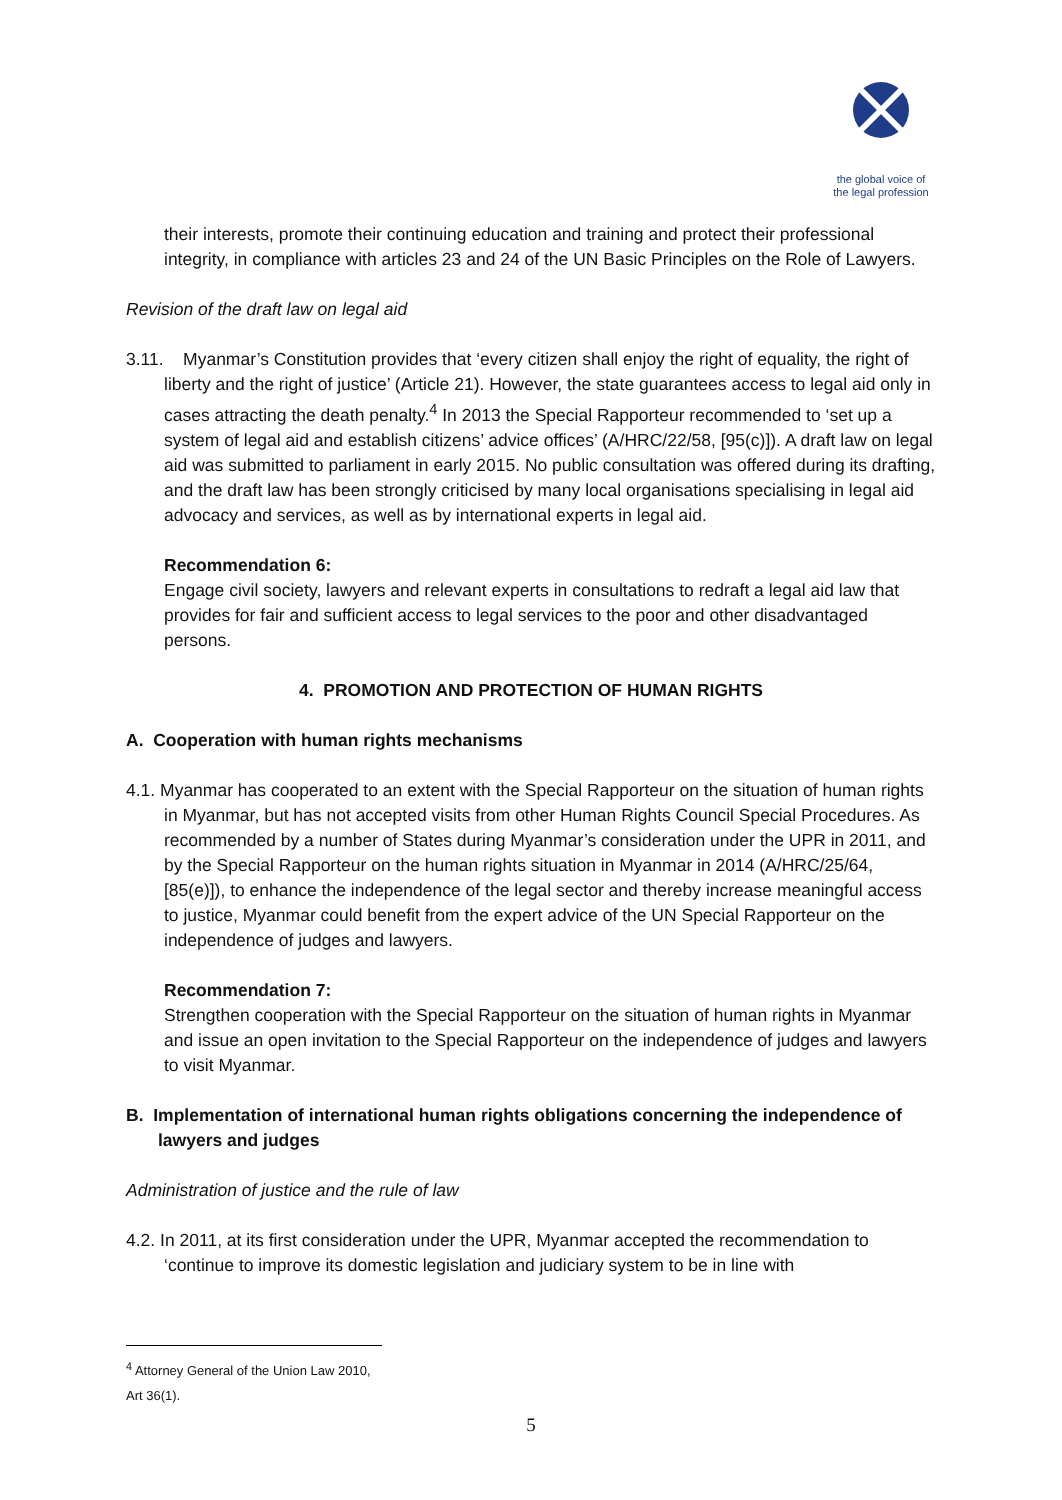the global voice of
the legal profession
their interests, promote their continuing education and training and protect their professional integrity, in compliance with articles 23 and 24 of the UN Basic Principles on the Role of Lawyers.
Revision of the draft law on legal aid
3.11. Myanmar’s Constitution provides that ‘every citizen shall enjoy the right of equality, the right of liberty and the right of justice’ (Article 21). However, the state guarantees access to legal aid only in cases attracting the death penalty.<sup>4</sup> In 2013 the Special Rapporteur recommended to ‘set up a system of legal aid and establish citizens’ advice offices’ (A/HRC/22/58, [95(c)]). A draft law on legal aid was submitted to parliament in early 2015. No public consultation was offered during its drafting, and the draft law has been strongly criticised by many local organisations specialising in legal aid advocacy and services, as well as by international experts in legal aid.
Recommendation 6:
Engage civil society, lawyers and relevant experts in consultations to redraft a legal aid law that provides for fair and sufficient access to legal services to the poor and other disadvantaged persons.
4. PROMOTION AND PROTECTION OF HUMAN RIGHTS
A. Cooperation with human rights mechanisms
4.1. Myanmar has cooperated to an extent with the Special Rapporteur on the situation of human rights in Myanmar, but has not accepted visits from other Human Rights Council Special Procedures. As recommended by a number of States during Myanmar’s consideration under the UPR in 2011, and by the Special Rapporteur on the human rights situation in Myanmar in 2014 (A/HRC/25/64, [85(e)]), to enhance the independence of the legal sector and thereby increase meaningful access to justice, Myanmar could benefit from the expert advice of the UN Special Rapporteur on the independence of judges and lawyers.
Recommendation 7:
Strengthen cooperation with the Special Rapporteur on the situation of human rights in Myanmar and issue an open invitation to the Special Rapporteur on the independence of judges and lawyers to visit Myanmar.
B. Implementation of international human rights obligations concerning the independence of lawyers and judges
Administration of justice and the rule of law
4.2. In 2011, at its first consideration under the UPR, Myanmar accepted the recommendation to ‘continue to improve its domestic legislation and judiciary system to be in line with
<sup>4</sup> Attorney General of the Union Law 2010, Art 36(1).
5